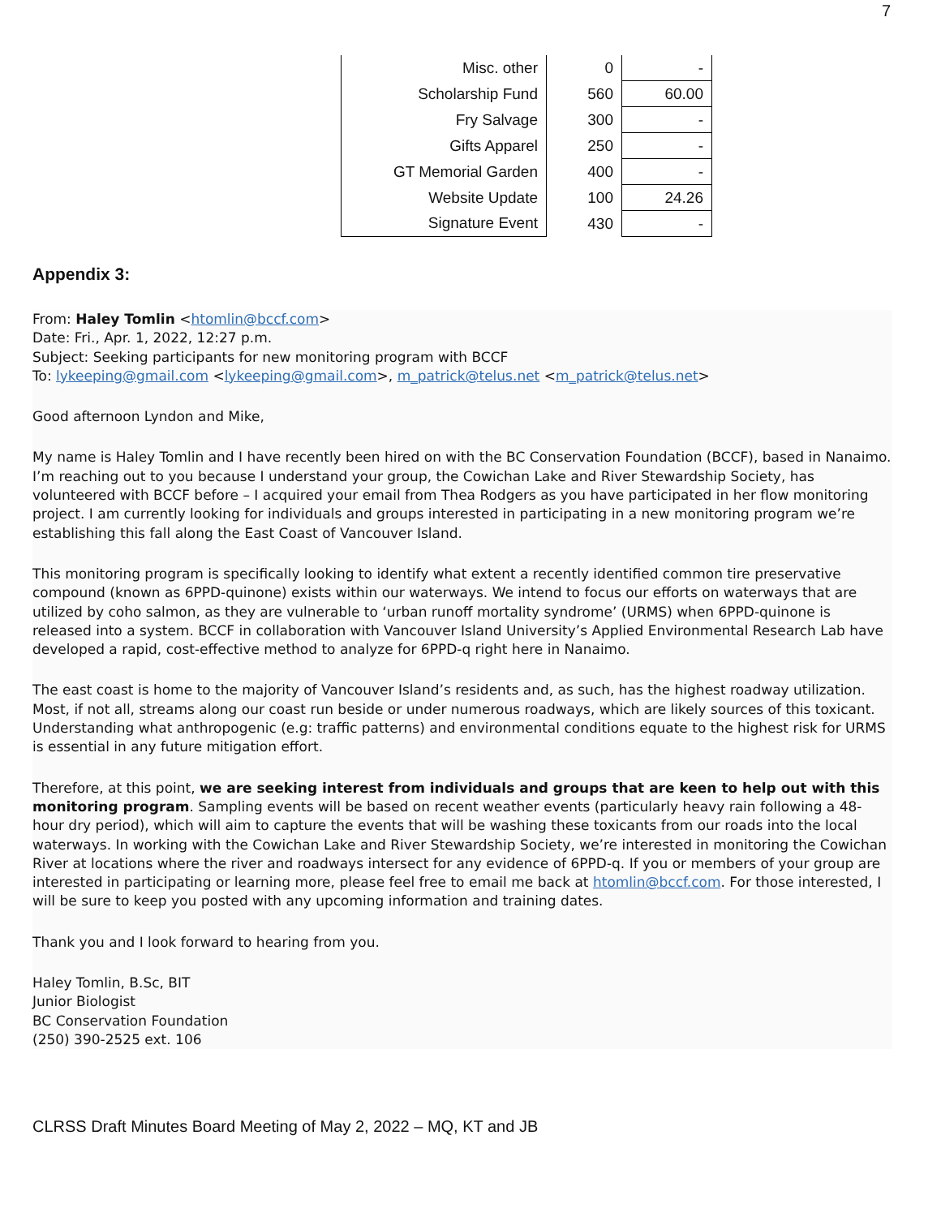7
| Misc. other | 0 | - |
| Scholarship Fund | 560 | 60.00 |
| Fry Salvage | 300 | - |
| Gifts Apparel | 250 | - |
| GT Memorial Garden | 400 | - |
| Website Update | 100 | 24.26 |
| Signature Event | 430 | - |
Appendix 3:
From: Haley Tomlin <htomlin@bccf.com>
Date: Fri., Apr. 1, 2022, 12:27 p.m.
Subject: Seeking participants for new monitoring program with BCCF
To: lykeeping@gmail.com <lykeeping@gmail.com>, m_patrick@telus.net <m_patrick@telus.net>
Good afternoon Lyndon and Mike,
My name is Haley Tomlin and I have recently been hired on with the BC Conservation Foundation (BCCF), based in Nanaimo. I’m reaching out to you because I understand your group, the Cowichan Lake and River Stewardship Society, has volunteered with BCCF before – I acquired your email from Thea Rodgers as you have participated in her flow monitoring project. I am currently looking for individuals and groups interested in participating in a new monitoring program we’re establishing this fall along the East Coast of Vancouver Island.
This monitoring program is specifically looking to identify what extent a recently identified common tire preservative compound (known as 6PPD-quinone) exists within our waterways. We intend to focus our efforts on waterways that are utilized by coho salmon, as they are vulnerable to ‘urban runoff mortality syndrome’ (URMS) when 6PPD-quinone is released into a system. BCCF in collaboration with Vancouver Island University’s Applied Environmental Research Lab have developed a rapid, cost-effective method to analyze for 6PPD-q right here in Nanaimo.
The east coast is home to the majority of Vancouver Island’s residents and, as such, has the highest roadway utilization. Most, if not all, streams along our coast run beside or under numerous roadways, which are likely sources of this toxicant. Understanding what anthropogenic (e.g: traffic patterns) and environmental conditions equate to the highest risk for URMS is essential in any future mitigation effort.
Therefore, at this point, we are seeking interest from individuals and groups that are keen to help out with this monitoring program. Sampling events will be based on recent weather events (particularly heavy rain following a 48-hour dry period), which will aim to capture the events that will be washing these toxicants from our roads into the local waterways. In working with the Cowichan Lake and River Stewardship Society, we’re interested in monitoring the Cowichan River at locations where the river and roadways intersect for any evidence of 6PPD-q. If you or members of your group are interested in participating or learning more, please feel free to email me back at htomlin@bccf.com. For those interested, I will be sure to keep you posted with any upcoming information and training dates.
Thank you and I look forward to hearing from you.
Haley Tomlin, B.Sc, BIT
Junior Biologist
BC Conservation Foundation
(250) 390-2525 ext. 106
CLRSS Draft Minutes Board Meeting of May 2, 2022 – MQ, KT and JB